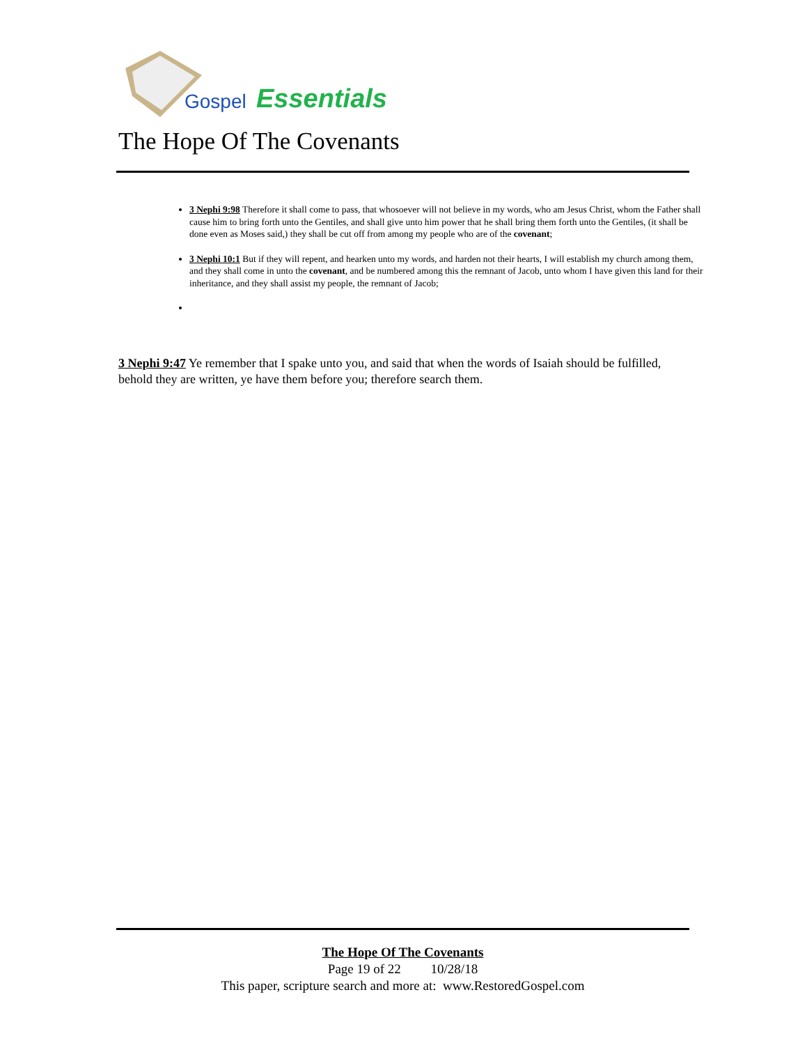Gospel Essentials
The Hope Of The Covenants
3 Nephi 9:98 Therefore it shall come to pass, that whosoever will not believe in my words, who am Jesus Christ, whom the Father shall cause him to bring forth unto the Gentiles, and shall give unto him power that he shall bring them forth unto the Gentiles, (it shall be done even as Moses said,) they shall be cut off from among my people who are of the covenant;
3 Nephi 10:1 But if they will repent, and hearken unto my words, and harden not their hearts, I will establish my church among them, and they shall come in unto the covenant, and be numbered among this the remnant of Jacob, unto whom I have given this land for their inheritance, and they shall assist my people, the remnant of Jacob;
3 Nephi 9:47 Ye remember that I spake unto you, and said that when the words of Isaiah should be fulfilled, behold they are written, ye have them before you; therefore search them.
The Hope Of The Covenants
Page 19 of 22 10/28/18
This paper, scripture search and more at: www.RestoredGospel.com